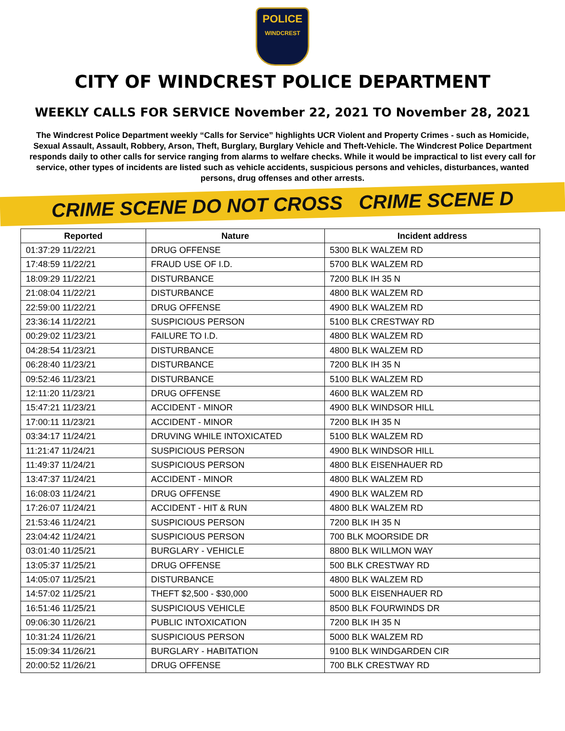POLICE
WINDCREST
CITY OF WINDCREST POLICE DEPARTMENT
WEEKLY CALLS FOR SERVICE November 22, 2021 TO November 28, 2021
The Windcrest Police Department weekly “Calls for Service” highlights UCR Violent and Property Crimes - such as Homicide, Sexual Assault, Assault, Robbery, Arson, Theft, Burglary, Burglary Vehicle and Theft-Vehicle. The Windcrest Police Department responds daily to other calls for service ranging from alarms to welfare checks. While it would be impractical to list every call for service, other types of incidents are listed such as vehicle accidents, suspicious persons and vehicles, disturbances, wanted persons, drug offenses and other arrests.
CRIME SCENE DO NOT CROSS CRIME SCENE D
| Reported | Nature | Incident address |
| --- | --- | --- |
| 01:37:29 11/22/21 | DRUG OFFENSE | 5300 BLK WALZEM RD |
| 17:48:59 11/22/21 | FRAUD USE OF I.D. | 5700 BLK WALZEM RD |
| 18:09:29 11/22/21 | DISTURBANCE | 7200 BLK IH 35 N |
| 21:08:04 11/22/21 | DISTURBANCE | 4800 BLK WALZEM RD |
| 22:59:00 11/22/21 | DRUG OFFENSE | 4900 BLK WALZEM RD |
| 23:36:14 11/22/21 | SUSPICIOUS PERSON | 5100 BLK CRESTWAY RD |
| 00:29:02 11/23/21 | FAILURE TO I.D. | 4800 BLK WALZEM RD |
| 04:28:54 11/23/21 | DISTURBANCE | 4800 BLK WALZEM RD |
| 06:28:40 11/23/21 | DISTURBANCE | 7200 BLK IH 35 N |
| 09:52:46 11/23/21 | DISTURBANCE | 5100 BLK WALZEM RD |
| 12:11:20 11/23/21 | DRUG OFFENSE | 4600 BLK WALZEM RD |
| 15:47:21 11/23/21 | ACCIDENT - MINOR | 4900 BLK WINDSOR HILL |
| 17:00:11 11/23/21 | ACCIDENT - MINOR | 7200 BLK IH 35 N |
| 03:34:17 11/24/21 | DRUVING WHILE INTOXICATED | 5100 BLK WALZEM RD |
| 11:21:47 11/24/21 | SUSPICIOUS PERSON | 4900 BLK WINDSOR HILL |
| 11:49:37 11/24/21 | SUSPICIOUS PERSON | 4800 BLK EISENHAUER RD |
| 13:47:37 11/24/21 | ACCIDENT - MINOR | 4800 BLK WALZEM RD |
| 16:08:03 11/24/21 | DRUG OFFENSE | 4900 BLK WALZEM RD |
| 17:26:07 11/24/21 | ACCIDENT - HIT & RUN | 4800 BLK WALZEM RD |
| 21:53:46 11/24/21 | SUSPICIOUS PERSON | 7200 BLK IH 35 N |
| 23:04:42 11/24/21 | SUSPICIOUS PERSON | 700 BLK MOORSIDE DR |
| 03:01:40 11/25/21 | BURGLARY - VEHICLE | 8800 BLK WILLMON WAY |
| 13:05:37 11/25/21 | DRUG OFFENSE | 500 BLK CRESTWAY RD |
| 14:05:07 11/25/21 | DISTURBANCE | 4800 BLK WALZEM RD |
| 14:57:02 11/25/21 | THEFT $2,500 - $30,000 | 5000 BLK EISENHAUER RD |
| 16:51:46 11/25/21 | SUSPICIOUS VEHICLE | 8500 BLK FOURWINDS DR |
| 09:06:30 11/26/21 | PUBLIC INTOXICATION | 7200 BLK IH 35 N |
| 10:31:24 11/26/21 | SUSPICIOUS PERSON | 5000 BLK WALZEM RD |
| 15:09:34 11/26/21 | BURGLARY - HABITATION | 9100 BLK WINDGARDEN CIR |
| 20:00:52 11/26/21 | DRUG OFFENSE | 700 BLK CRESTWAY RD |